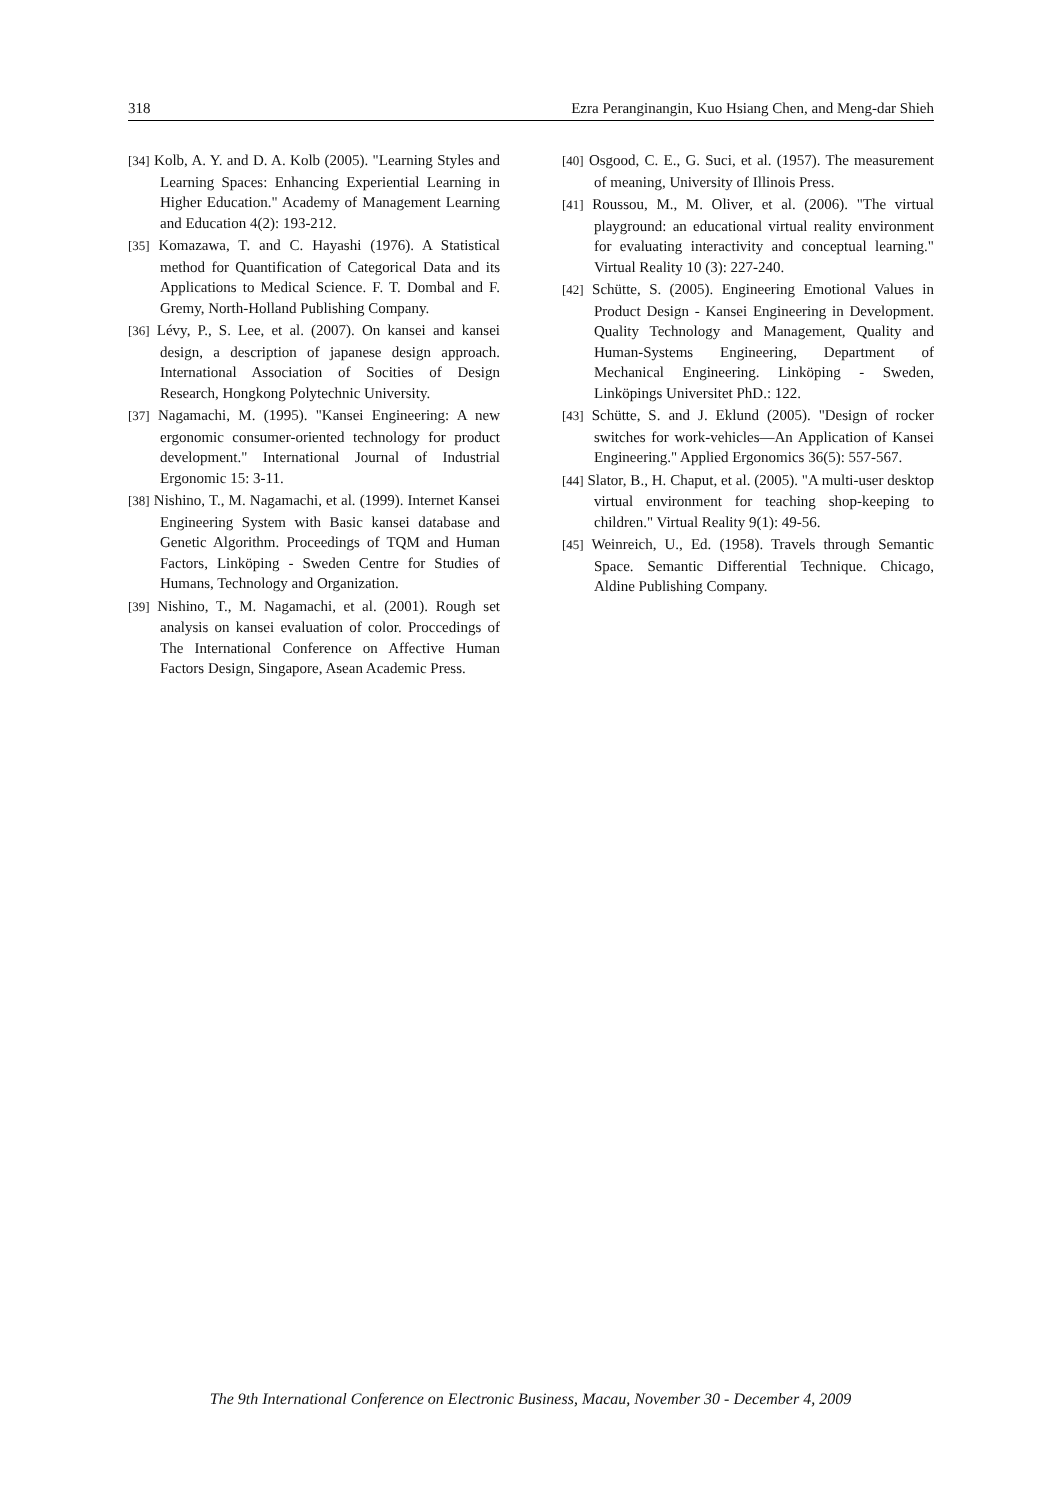318 Ezra Peranginangin, Kuo Hsiang Chen, and Meng-dar Shieh
[34] Kolb, A. Y. and D. A. Kolb (2005). "Learning Styles and Learning Spaces: Enhancing Experiential Learning in Higher Education." Academy of Management Learning and Education 4(2): 193-212.
[35] Komazawa, T. and C. Hayashi (1976). A Statistical method for Quantification of Categorical Data and its Applications to Medical Science. F. T. Dombal and F. Gremy, North-Holland Publishing Company.
[36] Lévy, P., S. Lee, et al. (2007). On kansei and kansei design, a description of japanese design approach. International Association of Socities of Design Research, Hongkong Polytechnic University.
[37] Nagamachi, M. (1995). "Kansei Engineering: A new ergonomic consumer-oriented technology for product development." International Journal of Industrial Ergonomic 15: 3-11.
[38] Nishino, T., M. Nagamachi, et al. (1999). Internet Kansei Engineering System with Basic kansei database and Genetic Algorithm. Proceedings of TQM and Human Factors, Linköping - Sweden Centre for Studies of Humans, Technology and Organization.
[39] Nishino, T., M. Nagamachi, et al. (2001). Rough set analysis on kansei evaluation of color. Proccedings of The International Conference on Affective Human Factors Design, Singapore, Asean Academic Press.
[40] Osgood, C. E., G. Suci, et al. (1957). The measurement of meaning, University of Illinois Press.
[41] Roussou, M., M. Oliver, et al. (2006). "The virtual playground: an educational virtual reality environment for evaluating interactivity and conceptual learning." Virtual Reality 10 (3): 227-240.
[42] Schütte, S. (2005). Engineering Emotional Values in Product Design - Kansei Engineering in Development. Quality Technology and Management, Quality and Human-Systems Engineering, Department of Mechanical Engineering. Linköping - Sweden, Linköpings Universitet PhD.: 122.
[43] Schütte, S. and J. Eklund (2005). "Design of rocker switches for work-vehicles—An Application of Kansei Engineering." Applied Ergonomics 36(5): 557-567.
[44] Slator, B., H. Chaput, et al. (2005). "A multi-user desktop virtual environment for teaching shop-keeping to children." Virtual Reality 9(1): 49-56.
[45] Weinreich, U., Ed. (1958). Travels through Semantic Space. Semantic Differential Technique. Chicago, Aldine Publishing Company.
The 9th International Conference on Electronic Business, Macau, November 30 - December 4, 2009